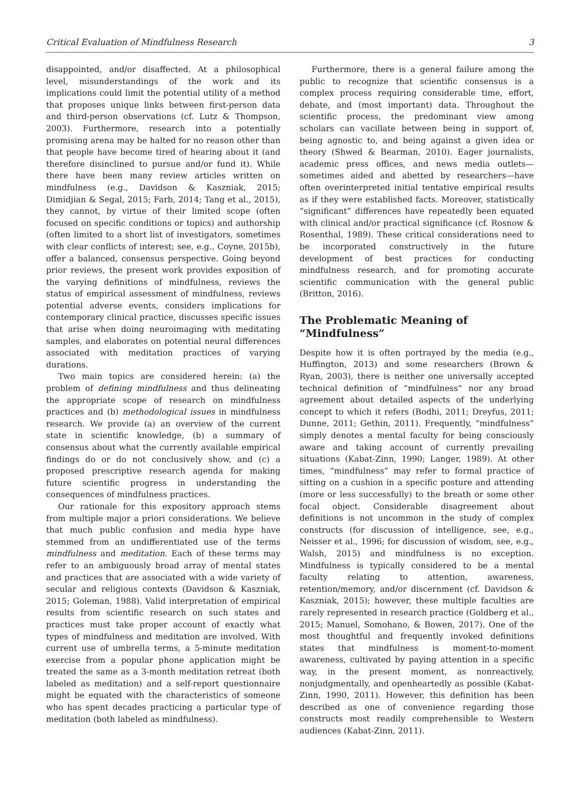Critical Evaluation of Mindfulness Research 3
disappointed, and/or disaffected. At a philosophical level, misunderstandings of the work and its implications could limit the potential utility of a method that proposes unique links between first-person data and third-person observations (cf. Lutz & Thompson, 2003). Furthermore, research into a potentially promising arena may be halted for no reason other than that people have become tired of hearing about it (and therefore disinclined to pursue and/or fund it). While there have been many review articles written on mindfulness (e.g., Davidson & Kaszniak, 2015; Dimidjian & Segal, 2015; Farb, 2014; Tang et al., 2015), they cannot, by virtue of their limited scope (often focused on specific conditions or topics) and authorship (often limited to a short list of investigators, sometimes with clear conflicts of interest; see, e.g., Coyne, 2015b), offer a balanced, consensus perspective. Going beyond prior reviews, the present work provides exposition of the varying definitions of mindfulness, reviews the status of empirical assessment of mindfulness, reviews potential adverse events, considers implications for contemporary clinical practice, discusses specific issues that arise when doing neuroimaging with meditating samples, and elaborates on potential neural differences associated with meditation practices of varying durations.
Two main topics are considered herein: (a) the problem of defining mindfulness and thus delineating the appropriate scope of research on mindfulness practices and (b) methodological issues in mindfulness research. We provide (a) an overview of the current state in scientific knowledge, (b) a summary of consensus about what the currently available empirical findings do or do not conclusively show, and (c) a proposed prescriptive research agenda for making future scientific progress in understanding the consequences of mindfulness practices.
Our rationale for this expository approach stems from multiple major a priori considerations. We believe that much public confusion and media hype have stemmed from an undifferentiated use of the terms mindfulness and meditation. Each of these terms may refer to an ambiguously broad array of mental states and practices that are associated with a wide variety of secular and religious contexts (Davidson & Kaszniak, 2015; Goleman, 1988). Valid interpretation of empirical results from scientific research on such states and practices must take proper account of exactly what types of mindfulness and meditation are involved. With current use of umbrella terms, a 5-minute meditation exercise from a popular phone application might be treated the same as a 3-month meditation retreat (both labeled as meditation) and a self-report questionnaire might be equated with the characteristics of someone who has spent decades practicing a particular type of meditation (both labeled as mindfulness).
Furthermore, there is a general failure among the public to recognize that scientific consensus is a complex process requiring considerable time, effort, debate, and (most important) data. Throughout the scientific process, the predominant view among scholars can vacillate between being in support of, being agnostic to, and being against a given idea or theory (Shwed & Bearman, 2010). Eager journalists, academic press offices, and news media outlets—sometimes aided and abetted by researchers—have often overinterpreted initial tentative empirical results as if they were established facts. Moreover, statistically “significant” differences have repeatedly been equated with clinical and/or practical significance (cf. Rosnow & Rosenthal, 1989). These critical considerations need to be incorporated constructively in the future development of best practices for conducting mindfulness research, and for promoting accurate scientific communication with the general public (Britton, 2016).
The Problematic Meaning of
“Mindfulness”
Despite how it is often portrayed by the media (e.g., Huffington, 2013) and some researchers (Brown & Ryan, 2003), there is neither one universally accepted technical definition of “mindfulness” nor any broad agreement about detailed aspects of the underlying concept to which it refers (Bodhi, 2011; Dreyfus, 2011; Dunne, 2011; Gethin, 2011). Frequently, “mindfulness” simply denotes a mental faculty for being consciously aware and taking account of currently prevailing situations (Kabat-Zinn, 1990; Langer, 1989). At other times, “mindfulness” may refer to formal practice of sitting on a cushion in a specific posture and attending (more or less successfully) to the breath or some other focal object. Considerable disagreement about definitions is not uncommon in the study of complex constructs (for discussion of intelligence, see, e.g., Neisser et al., 1996; for discussion of wisdom, see, e.g., Walsh, 2015) and mindfulness is no exception. Mindfulness is typically considered to be a mental faculty relating to attention, awareness, retention/memory, and/or discernment (cf. Davidson & Kaszniak, 2015); however, these multiple faculties are rarely represented in research practice (Goldberg et al., 2015; Manuel, Somohano, & Bowen, 2017). One of the most thoughtful and frequently invoked definitions states that mindfulness is moment-to-moment awareness, cultivated by paying attention in a specific way, in the present moment, as nonreactively, nonjudgmentally, and openheartedly as possible (Kabat-Zinn, 1990, 2011). However, this definition has been described as one of convenience regarding those constructs most readily comprehensible to Western audiences (Kabat-Zinn, 2011).